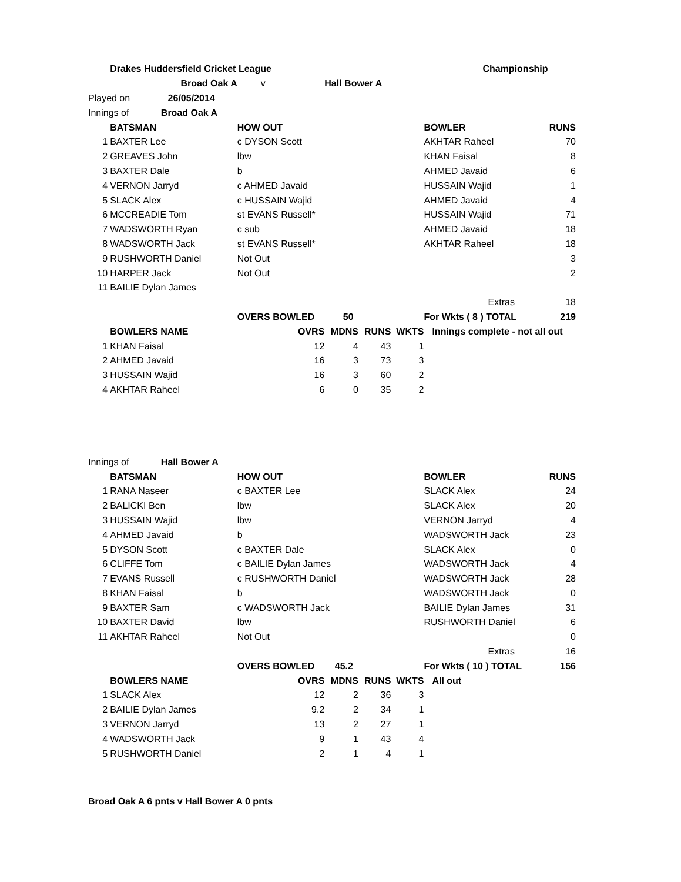| | Drakes Huddersfield Cricket League | | | | | Championship | |
| | Broad Oak A | v | Hall Bower A | | | | |
| Played on 26/05/2014 | | | | | | | |
| Innings of Broad Oak A | | | | | | | |
| | BATSMAN | HOW OUT | | | | BOWLER | RUNS |
| 1 | BAXTER Lee | c DYSON Scott | | | | AKHTAR Raheel | 70 |
| 2 | GREAVES John | lbw | | | | KHAN Faisal | 8 |
| 3 | BAXTER Dale | b | | | | AHMED Javaid | 6 |
| 4 | VERNON Jarryd | c AHMED Javaid | | | | HUSSAIN Wajid | 1 |
| 5 | SLACK Alex | c HUSSAIN Wajid | | | | AHMED Javaid | 4 |
| 6 | MCCREADIE Tom | st EVANS Russell* | | | | HUSSAIN Wajid | 71 |
| 7 | WADSWORTH Ryan | c sub | | | | AHMED Javaid | 18 |
| 8 | WADSWORTH Jack | st EVANS Russell* | | | | AKHTAR Raheel | 18 |
| 9 | RUSHWORTH Daniel | Not Out | | | | | 3 |
| 10 | HARPER Jack | Not Out | | | | | 2 |
| 11 | BAILIE Dylan James | | | | | | |
| | | | | | | Extras | 18 |
| | | OVERS BOWLED 50 | | | | For Wkts ( 8 ) TOTAL | 219 |
| | BOWLERS NAME | OVRS | MDNS | RUNS | WKTS | Innings complete - not all out | |
| 1 | KHAN Faisal | 12 | 4 | 43 | 1 | | |
| 2 | AHMED Javaid | 16 | 3 | 73 | 3 | | |
| 3 | HUSSAIN Wajid | 16 | 3 | 60 | 2 | | |
| 4 | AKHTAR Raheel | 6 | 0 | 35 | 2 | | |
| Innings of Hall Bower A | | | | | | | |
| | BATSMAN | HOW OUT | | | | BOWLER | RUNS |
| 1 | RANA Naseer | c BAXTER Lee | | | | SLACK Alex | 24 |
| 2 | BALICKI Ben | lbw | | | | SLACK Alex | 20 |
| 3 | HUSSAIN Wajid | lbw | | | | VERNON Jarryd | 4 |
| 4 | AHMED Javaid | b | | | | WADSWORTH Jack | 23 |
| 5 | DYSON Scott | c BAXTER Dale | | | | SLACK Alex | 0 |
| 6 | CLIFFE Tom | c BAILIE Dylan James | | | | WADSWORTH Jack | 4 |
| 7 | EVANS Russell | c RUSHWORTH Daniel | | | | WADSWORTH Jack | 28 |
| 8 | KHAN Faisal | b | | | | WADSWORTH Jack | 0 |
| 9 | BAXTER Sam | c WADSWORTH Jack | | | | BAILIE Dylan James | 31 |
| 10 | BAXTER David | lbw | | | | RUSHWORTH Daniel | 6 |
| 11 | AKHTAR Raheel | Not Out | | | | | 0 |
| | | | | | | Extras | 16 |
| | | OVERS BOWLED 45.2 | | | | For Wkts ( 10 ) TOTAL | 156 |
| | BOWLERS NAME | OVRS | MDNS | RUNS | WKTS | All out | |
| 1 | SLACK Alex | 12 | 2 | 36 | 3 | | |
| 2 | BAILIE Dylan James | 9.2 | 2 | 34 | 1 | | |
| 3 | VERNON Jarryd | 13 | 2 | 27 | 1 | | |
| 4 | WADSWORTH Jack | 9 | 1 | 43 | 4 | | |
| 5 | RUSHWORTH Daniel | 2 | 1 | 4 | 1 | | |
Broad Oak A 6 pnts v Hall Bower A 0 pnts